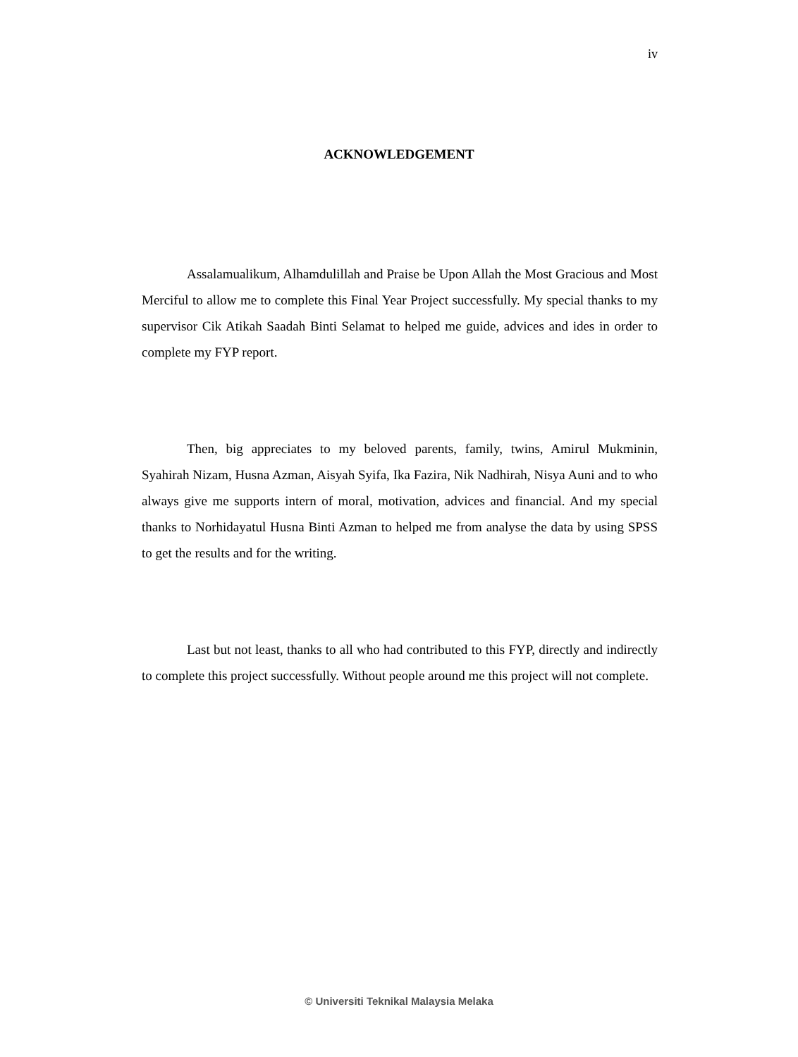iv
ACKNOWLEDGEMENT
Assalamualikum, Alhamdulillah and Praise be Upon Allah the Most Gracious and Most Merciful to allow me to complete this Final Year Project successfully. My special thanks to my supervisor Cik Atikah Saadah Binti Selamat to helped me guide, advices and ides in order to complete my FYP report.
Then, big appreciates to my beloved parents, family, twins, Amirul Mukminin, Syahirah Nizam, Husna Azman, Aisyah Syifa, Ika Fazira, Nik Nadhirah, Nisya Auni and to who always give me supports intern of moral, motivation, advices and financial. And my special thanks to Norhidayatul Husna Binti Azman to helped me from analyse the data by using SPSS to get the results and for the writing.
Last but not least, thanks to all who had contributed to this FYP, directly and indirectly to complete this project successfully. Without people around me this project will not complete.
© Universiti Teknikal Malaysia Melaka